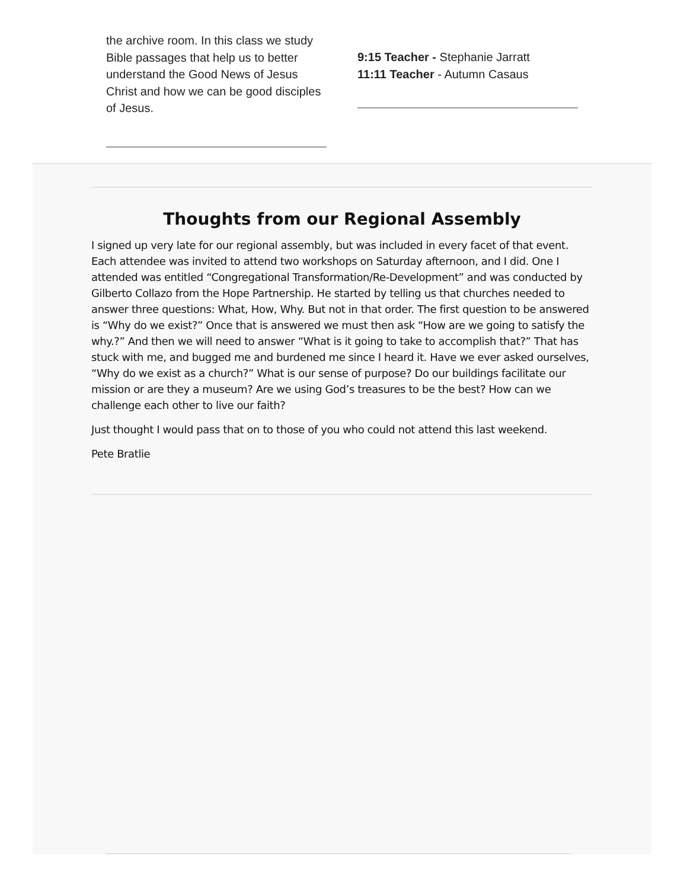the archive room. In this class we study Bible passages that help us to better understand the Good News of Jesus Christ and how we can be good disciples of Jesus.
9:15 Teacher - Stephanie Jarratt
11:11 Teacher - Autumn Casaus
Thoughts from our Regional Assembly
I signed up very late for our regional assembly, but was included in every facet of that event. Each attendee was invited to attend two workshops on Saturday afternoon, and I did. One I attended was entitled “Congregational Transformation/Re-Development” and was conducted by Gilberto Collazo from the Hope Partnership. He started by telling us that churches needed to answer three questions: What, How, Why. But not in that order. The first question to be answered is “Why do we exist?” Once that is answered we must then ask “How are we going to satisfy the why.?” And then we will need to answer “What is it going to take to accomplish that?” That has stuck with me, and bugged me and burdened me since I heard it. Have we ever asked ourselves, “Why do we exist as a church?” What is our sense of purpose? Do our buildings facilitate our mission or are they a museum? Are we using God’s treasures to be the best? How can we challenge each other to live our faith?
Just thought I would pass that on to those of you who could not attend this last weekend.
Pete Bratlie